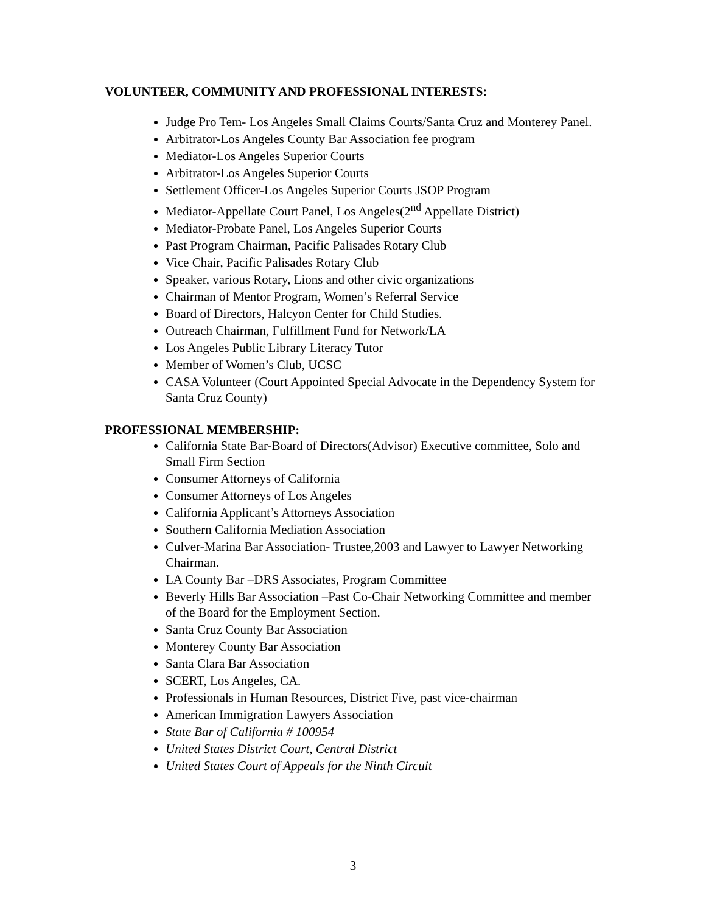VOLUNTEER, COMMUNITY AND PROFESSIONAL INTERESTS:
Judge Pro Tem- Los Angeles Small Claims Courts/Santa Cruz and Monterey Panel.
Arbitrator-Los Angeles County Bar Association fee program
Mediator-Los Angeles Superior Courts
Arbitrator-Los Angeles Superior Courts
Settlement Officer-Los Angeles Superior Courts JSOP Program
Mediator-Appellate Court Panel, Los Angeles(2<sup>nd</sup> Appellate District)
Mediator-Probate Panel, Los Angeles Superior Courts
Past Program Chairman, Pacific Palisades Rotary Club
Vice Chair, Pacific Palisades Rotary Club
Speaker, various Rotary, Lions and other civic organizations
Chairman of Mentor Program, Women’s Referral Service
Board of Directors, Halcyon Center for Child Studies.
Outreach Chairman, Fulfillment Fund for Network/LA
Los Angeles Public Library Literacy Tutor
Member of Women’s Club, UCSC
CASA Volunteer (Court Appointed Special Advocate in the Dependency System for Santa Cruz County)
PROFESSIONAL MEMBERSHIP:
California State Bar-Board of Directors(Advisor) Executive committee, Solo and Small Firm Section
Consumer Attorneys of California
Consumer Attorneys of Los Angeles
California Applicant’s Attorneys Association
Southern California Mediation Association
Culver-Marina Bar Association- Trustee,2003 and Lawyer to Lawyer Networking Chairman.
LA County Bar –DRS Associates, Program Committee
Beverly Hills Bar Association –Past Co-Chair Networking Committee and member of the Board for the Employment Section.
Santa Cruz County Bar Association
Monterey County Bar Association
Santa Clara Bar Association
SCERT, Los Angeles, CA.
Professionals in Human Resources, District Five, past vice-chairman
American Immigration Lawyers Association
State Bar of California # 100954
United States District Court, Central District
United States Court of Appeals for the Ninth Circuit
3